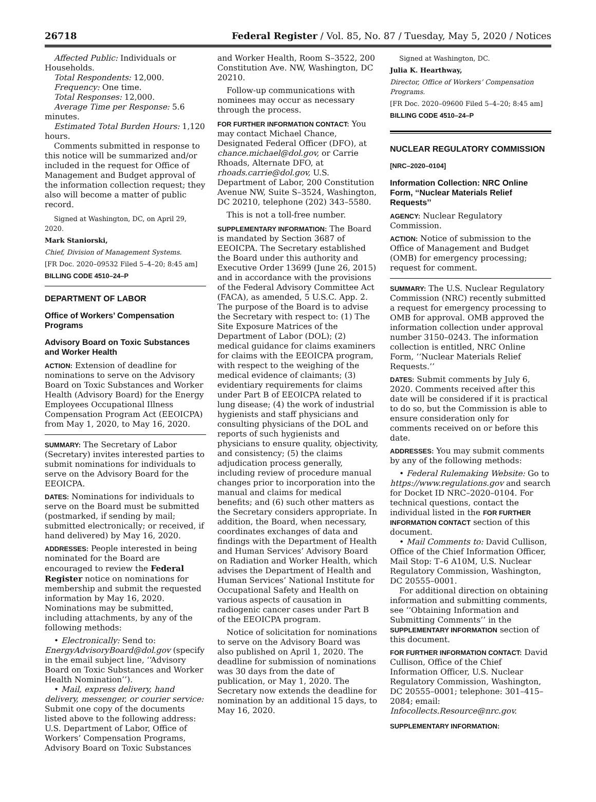26718 Federal Register / Vol. 85, No. 87 / Tuesday, May 5, 2020 / Notices
Affected Public: Individuals or Households.
Total Respondents: 12,000.
Frequency: One time.
Total Responses: 12,000.
Average Time per Response: 5.6 minutes.
Estimated Total Burden Hours: 1,120 hours.
Comments submitted in response to this notice will be summarized and/or included in the request for Office of Management and Budget approval of the information collection request; they also will become a matter of public record.
Signed at Washington, DC, on April 29, 2020.
Mark Staniorski,
Chief, Division of Management Systems.
[FR Doc. 2020–09532 Filed 5–4–20; 8:45 am]
BILLING CODE 4510–24–P
DEPARTMENT OF LABOR
Office of Workers’ Compensation Programs
Advisory Board on Toxic Substances and Worker Health
ACTION: Extension of deadline for nominations to serve on the Advisory Board on Toxic Substances and Worker Health (Advisory Board) for the Energy Employees Occupational Illness Compensation Program Act (EEOICPA) from May 1, 2020, to May 16, 2020.
SUMMARY: The Secretary of Labor (Secretary) invites interested parties to submit nominations for individuals to serve on the Advisory Board for the EEOICPA.
DATES: Nominations for individuals to serve on the Board must be submitted (postmarked, if sending by mail; submitted electronically; or received, if hand delivered) by May 16, 2020.
ADDRESSES: People interested in being nominated for the Board are encouraged to review the Federal Register notice on nominations for membership and submit the requested information by May 16, 2020. Nominations may be submitted, including attachments, by any of the following methods:
• Electronically: Send to: EnergyAdvisoryBoard@dol.gov (specify in the email subject line, ‘‘Advisory Board on Toxic Substances and Worker Health Nomination’’).
• Mail, express delivery, hand delivery, messenger, or courier service: Submit one copy of the documents listed above to the following address: U.S. Department of Labor, Office of Workers’ Compensation Programs, Advisory Board on Toxic Substances
and Worker Health, Room S–3522, 200 Constitution Ave. NW, Washington, DC 20210.
Follow-up communications with nominees may occur as necessary through the process.
FOR FURTHER INFORMATION CONTACT: You may contact Michael Chance, Designated Federal Officer (DFO), at chance.michael@dol.gov, or Carrie Rhoads, Alternate DFO, at rhoads.carrie@dol.gov, U.S. Department of Labor, 200 Constitution Avenue NW, Suite S–3524, Washington, DC 20210, telephone (202) 343–5580.
This is not a toll-free number.
SUPPLEMENTARY INFORMATION: The Board is mandated by Section 3687 of EEOICPA. The Secretary established the Board under this authority and Executive Order 13699 (June 26, 2015) and in accordance with the provisions of the Federal Advisory Committee Act (FACA), as amended, 5 U.S.C. App. 2. The purpose of the Board is to advise the Secretary with respect to: (1) The Site Exposure Matrices of the Department of Labor (DOL); (2) medical guidance for claims examiners for claims with the EEOICPA program, with respect to the weighing of the medical evidence of claimants; (3) evidentiary requirements for claims under Part B of EEOICPA related to lung disease; (4) the work of industrial hygienists and staff physicians and consulting physicians of the DOL and reports of such hygienists and physicians to ensure quality, objectivity, and consistency; (5) the claims adjudication process generally, including review of procedure manual changes prior to incorporation into the manual and claims for medical benefits; and (6) such other matters as the Secretary considers appropriate. In addition, the Board, when necessary, coordinates exchanges of data and findings with the Department of Health and Human Services’ Advisory Board on Radiation and Worker Health, which advises the Department of Health and Human Services’ National Institute for Occupational Safety and Health on various aspects of causation in radiogenic cancer cases under Part B of the EEOICPA program.
Notice of solicitation for nominations to serve on the Advisory Board was also published on April 1, 2020. The deadline for submission of nominations was 30 days from the date of publication, or May 1, 2020. The Secretary now extends the deadline for nomination by an additional 15 days, to May 16, 2020.
Signed at Washington, DC.
Julia K. Hearthway,
Director, Office of Workers’ Compensation Programs.
[FR Doc. 2020–09600 Filed 5–4–20; 8:45 am]
BILLING CODE 4510–24–P
NUCLEAR REGULATORY COMMISSION
[NRC–2020–0104]
Information Collection: NRC Online Form, ‘‘Nuclear Materials Relief Requests’’
AGENCY: Nuclear Regulatory Commission.
ACTION: Notice of submission to the Office of Management and Budget (OMB) for emergency processing; request for comment.
SUMMARY: The U.S. Nuclear Regulatory Commission (NRC) recently submitted a request for emergency processing to OMB for approval. OMB approved the information collection under approval number 3150–0243. The information collection is entitled, NRC Online Form, ‘‘Nuclear Materials Relief Requests.’’
DATES: Submit comments by July 6, 2020. Comments received after this date will be considered if it is practical to do so, but the Commission is able to ensure consideration only for comments received on or before this date.
ADDRESSES: You may submit comments by any of the following methods:
• Federal Rulemaking Website: Go to https://www.regulations.gov and search for Docket ID NRC–2020–0104. For technical questions, contact the individual listed in the FOR FURTHER INFORMATION CONTACT section of this document.
• Mail Comments to: David Cullison, Office of the Chief Information Officer, Mail Stop: T–6 A10M, U.S. Nuclear Regulatory Commission, Washington, DC 20555–0001.
For additional direction on obtaining information and submitting comments, see ‘‘Obtaining Information and Submitting Comments’’ in the SUPPLEMENTARY INFORMATION section of this document.
FOR FURTHER INFORMATION CONTACT: David Cullison, Office of the Chief Information Officer, U.S. Nuclear Regulatory Commission, Washington, DC 20555–0001; telephone: 301–415–2084; email: Infocollects.Resource@nrc.gov.
SUPPLEMENTARY INFORMATION: